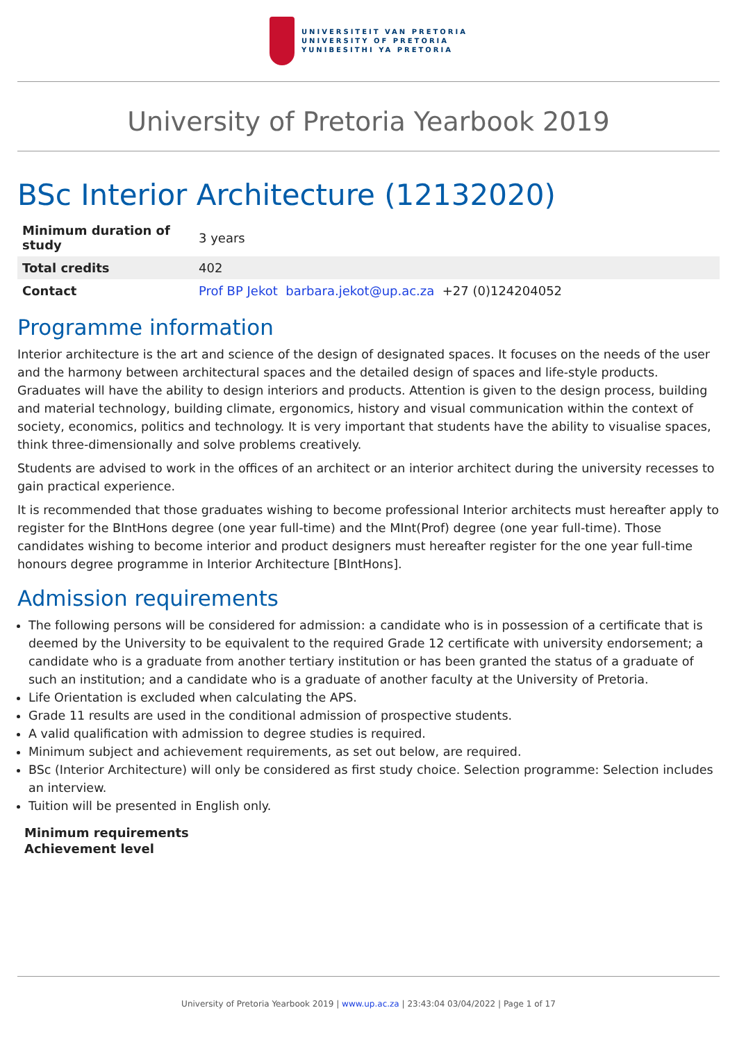UNIVERSITEIT VAN PRETORIA
UNIVERSITY OF PRETORIA
YUNIBESITHI YA PRETORIA
University of Pretoria Yearbook 2019
BSc Interior Architecture (12132020)
| Minimum duration of study | 3 years |
| Total credits | 402 |
| Contact | Prof BP Jekot barbara.jekot@up.ac.za +27 (0)124204052 |
Programme information
Interior architecture is the art and science of the design of designated spaces. It focuses on the needs of the user and the harmony between architectural spaces and the detailed design of spaces and life-style products. Graduates will have the ability to design interiors and products. Attention is given to the design process, building and material technology, building climate, ergonomics, history and visual communication within the context of society, economics, politics and technology. It is very important that students have the ability to visualise spaces, think three-dimensionally and solve problems creatively.
Students are advised to work in the offices of an architect or an interior architect during the university recesses to gain practical experience.
It is recommended that those graduates wishing to become professional Interior architects must hereafter apply to register for the BIntHons degree (one year full-time) and the MInt(Prof) degree (one year full-time). Those candidates wishing to become interior and product designers must hereafter register for the one year full-time honours degree programme in Interior Architecture [BIntHons].
Admission requirements
The following persons will be considered for admission: a candidate who is in possession of a certificate that is deemed by the University to be equivalent to the required Grade 12 certificate with university endorsement; a candidate who is a graduate from another tertiary institution or has been granted the status of a graduate of such an institution; and a candidate who is a graduate of another faculty at the University of Pretoria.
Life Orientation is excluded when calculating the APS.
Grade 11 results are used in the conditional admission of prospective students.
A valid qualification with admission to degree studies is required.
Minimum subject and achievement requirements, as set out below, are required.
BSc (Interior Architecture) will only be considered as first study choice. Selection programme: Selection includes an interview.
Tuition will be presented in English only.
Minimum requirements
Achievement level
University of Pretoria Yearbook 2019 | www.up.ac.za | 23:43:04 03/04/2022 | Page 1 of 17